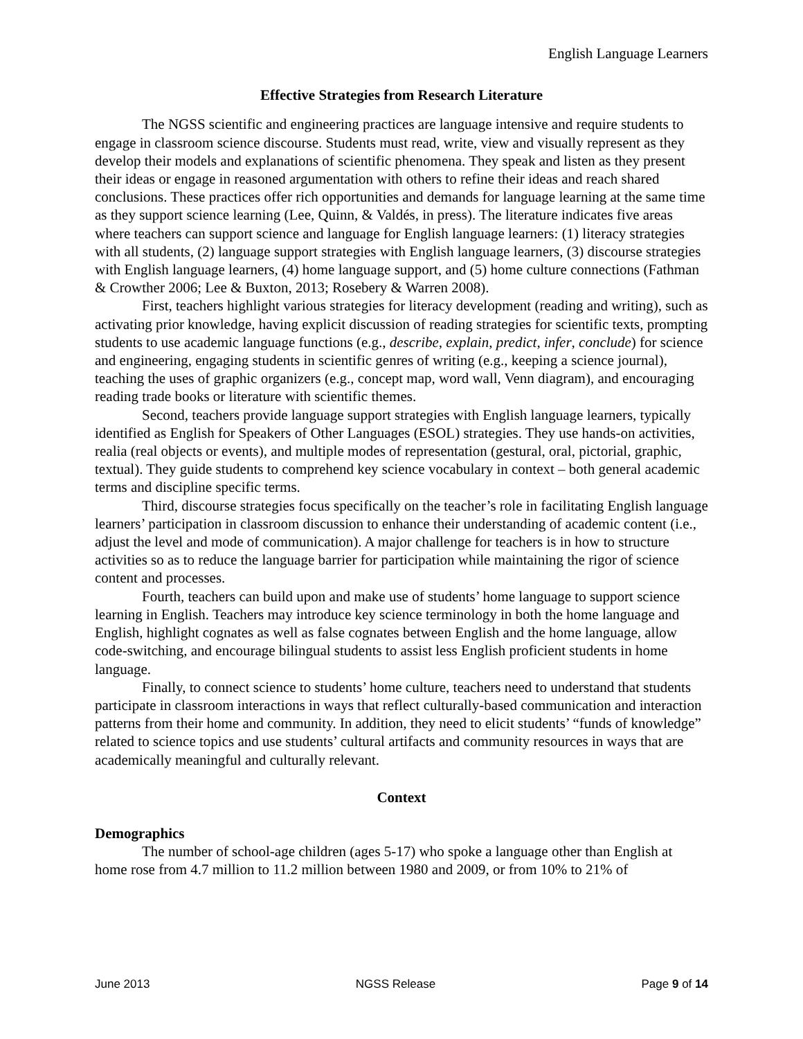English Language Learners
Effective Strategies from Research Literature
The NGSS scientific and engineering practices are language intensive and require students to engage in classroom science discourse. Students must read, write, view and visually represent as they develop their models and explanations of scientific phenomena. They speak and listen as they present their ideas or engage in reasoned argumentation with others to refine their ideas and reach shared conclusions. These practices offer rich opportunities and demands for language learning at the same time as they support science learning (Lee, Quinn, & Valdés, in press). The literature indicates five areas where teachers can support science and language for English language learners: (1) literacy strategies with all students, (2) language support strategies with English language learners, (3) discourse strategies with English language learners, (4) home language support, and (5) home culture connections (Fathman & Crowther 2006; Lee & Buxton, 2013; Rosebery & Warren 2008).
First, teachers highlight various strategies for literacy development (reading and writing), such as activating prior knowledge, having explicit discussion of reading strategies for scientific texts, prompting students to use academic language functions (e.g., describe, explain, predict, infer, conclude) for science and engineering, engaging students in scientific genres of writing (e.g., keeping a science journal), teaching the uses of graphic organizers (e.g., concept map, word wall, Venn diagram), and encouraging reading trade books or literature with scientific themes.
Second, teachers provide language support strategies with English language learners, typically identified as English for Speakers of Other Languages (ESOL) strategies. They use hands-on activities, realia (real objects or events), and multiple modes of representation (gestural, oral, pictorial, graphic, textual). They guide students to comprehend key science vocabulary in context – both general academic terms and discipline specific terms.
Third, discourse strategies focus specifically on the teacher’s role in facilitating English language learners’ participation in classroom discussion to enhance their understanding of academic content (i.e., adjust the level and mode of communication). A major challenge for teachers is in how to structure activities so as to reduce the language barrier for participation while maintaining the rigor of science content and processes.
Fourth, teachers can build upon and make use of students’ home language to support science learning in English. Teachers may introduce key science terminology in both the home language and English, highlight cognates as well as false cognates between English and the home language, allow code-switching, and encourage bilingual students to assist less English proficient students in home language.
Finally, to connect science to students’ home culture, teachers need to understand that students participate in classroom interactions in ways that reflect culturally-based communication and interaction patterns from their home and community. In addition, they need to elicit students’ “funds of knowledge” related to science topics and use students’ cultural artifacts and community resources in ways that are academically meaningful and culturally relevant.
Context
Demographics
The number of school-age children (ages 5-17) who spoke a language other than English at home rose from 4.7 million to 11.2 million between 1980 and 2009, or from 10% to 21% of
June 2013 NGSS Release Page 9 of 14